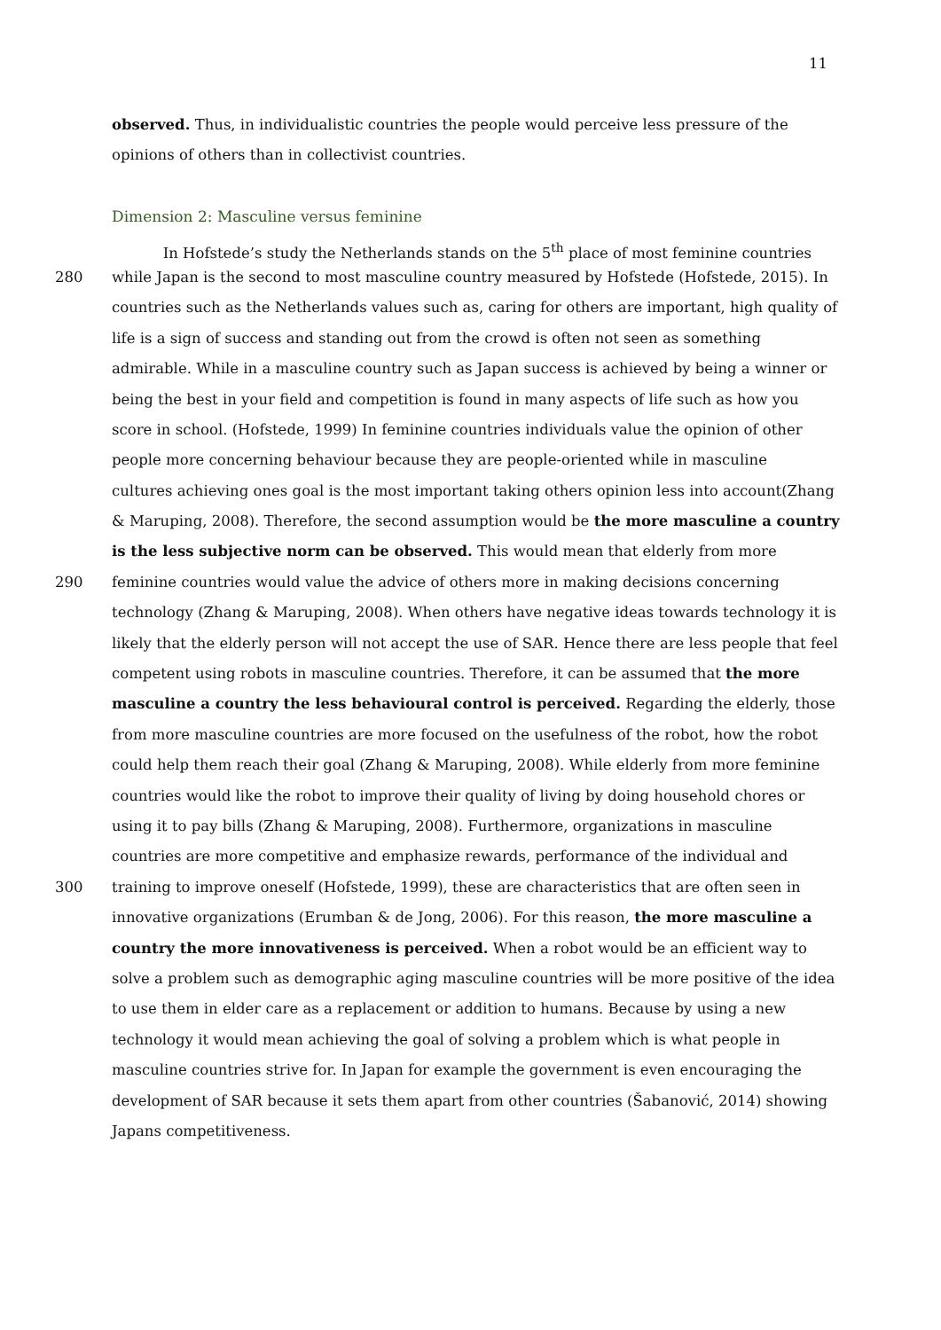11
observed. Thus, in individualistic countries the people would perceive less pressure of the
opinions of others than in collectivist countries.
Dimension 2: Masculine versus feminine
In Hofstede’s study the Netherlands stands on the 5<sup>th</sup> place of most feminine countries
280 while Japan is the second to most masculine country measured by Hofstede (Hofstede, 2015). In
countries such as the Netherlands values such as, caring for others are important, high quality of
life is a sign of success and standing out from the crowd is often not seen as something
admirable. While in a masculine country such as Japan success is achieved by being a winner or
being the best in your field and competition is found in many aspects of life such as how you
score in school. (Hofstede, 1999) In feminine countries individuals value the opinion of other
people more concerning behaviour because they are people-oriented while in masculine
cultures achieving ones goal is the most important taking others opinion less into account(Zhang
& Maruping, 2008). Therefore, the second assumption would be the more masculine a country
is the less subjective norm can be observed. This would mean that elderly from more
290 feminine countries would value the advice of others more in making decisions concerning
technology (Zhang & Maruping, 2008). When others have negative ideas towards technology it is
likely that the elderly person will not accept the use of SAR. Hence there are less people that feel
competent using robots in masculine countries. Therefore, it can be assumed that the more
masculine a country the less behavioural control is perceived. Regarding the elderly, those
from more masculine countries are more focused on the usefulness of the robot, how the robot
could help them reach their goal (Zhang & Maruping, 2008). While elderly from more feminine
countries would like the robot to improve their quality of living by doing household chores or
using it to pay bills (Zhang & Maruping, 2008). Furthermore, organizations in masculine
countries are more competitive and emphasize rewards, performance of the individual and
300 training to improve oneself (Hofstede, 1999), these are characteristics that are often seen in
innovative organizations (Erumban & de Jong, 2006). For this reason, the more masculine a
country the more innovativeness is perceived. When a robot would be an efficient way to
solve a problem such as demographic aging masculine countries will be more positive of the idea
to use them in elder care as a replacement or addition to humans. Because by using a new
technology it would mean achieving the goal of solving a problem which is what people in
masculine countries strive for. In Japan for example the government is even encouraging the
development of SAR because it sets them apart from other countries (Šabanović, 2014) showing
Japans competitiveness.